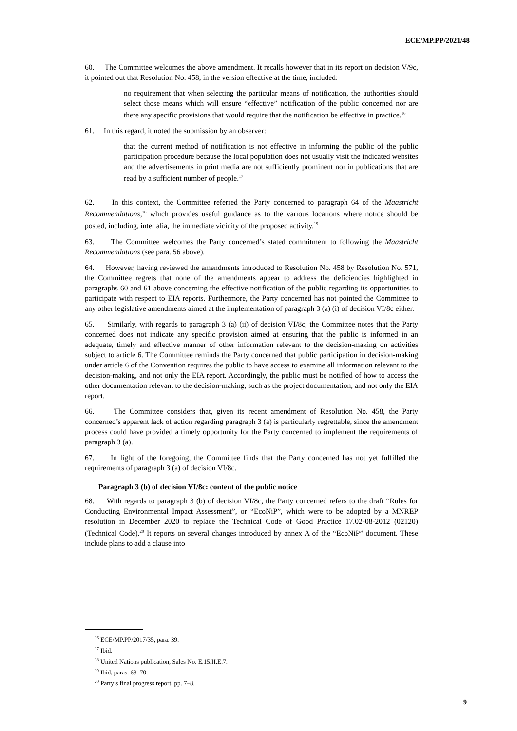ECE/MP.PP/2021/48
60. The Committee welcomes the above amendment. It recalls however that in its report on decision V/9c, it pointed out that Resolution No. 458, in the version effective at the time, included:
no requirement that when selecting the particular means of notification, the authorities should select those means which will ensure “effective” notification of the public concerned nor are there any specific provisions that would require that the notification be effective in practice.<sup>16</sup>
61. In this regard, it noted the submission by an observer:
that the current method of notification is not effective in informing the public of the public participation procedure because the local population does not usually visit the indicated websites and the advertisements in print media are not sufficiently prominent nor in publications that are read by a sufficient number of people.<sup>17</sup>
62. In this context, the Committee referred the Party concerned to paragraph 64 of the Maastricht Recommendations,<sup>18</sup> which provides useful guidance as to the various locations where notice should be posted, including, inter alia, the immediate vicinity of the proposed activity.<sup>19</sup>
63. The Committee welcomes the Party concerned’s stated commitment to following the Maastricht Recommendations (see para. 56 above).
64. However, having reviewed the amendments introduced to Resolution No. 458 by Resolution No. 571, the Committee regrets that none of the amendments appear to address the deficiencies highlighted in paragraphs 60 and 61 above concerning the effective notification of the public regarding its opportunities to participate with respect to EIA reports. Furthermore, the Party concerned has not pointed the Committee to any other legislative amendments aimed at the implementation of paragraph 3 (a) (i) of decision VI/8c either.
65. Similarly, with regards to paragraph 3 (a) (ii) of decision VI/8c, the Committee notes that the Party concerned does not indicate any specific provision aimed at ensuring that the public is informed in an adequate, timely and effective manner of other information relevant to the decision-making on activities subject to article 6. The Committee reminds the Party concerned that public participation in decision-making under article 6 of the Convention requires the public to have access to examine all information relevant to the decision-making, and not only the EIA report. Accordingly, the public must be notified of how to access the other documentation relevant to the decision-making, such as the project documentation, and not only the EIA report.
66. The Committee considers that, given its recent amendment of Resolution No. 458, the Party concerned’s apparent lack of action regarding paragraph 3 (a) is particularly regrettable, since the amendment process could have provided a timely opportunity for the Party concerned to implement the requirements of paragraph 3 (a).
67. In light of the foregoing, the Committee finds that the Party concerned has not yet fulfilled the requirements of paragraph 3 (a) of decision VI/8c.
Paragraph 3 (b) of decision VI/8c: content of the public notice
68. With regards to paragraph 3 (b) of decision VI/8c, the Party concerned refers to the draft “Rules for Conducting Environmental Impact Assessment”, or “EcoNiP”, which were to be adopted by a MNREP resolution in December 2020 to replace the Technical Code of Good Practice 17.02-08-2012 (02120) (Technical Code).<sup>20</sup> It reports on several changes introduced by annex A of the “EcoNiP” document. These include plans to add a clause into
<sup>16</sup> ECE/MP.PP/2017/35, para. 39.
<sup>17</sup> Ibid.
<sup>18</sup> United Nations publication, Sales No. E.15.II.E.7.
<sup>19</sup> Ibid, paras. 63–70.
<sup>20</sup> Party’s final progress report, pp. 7–8.
9